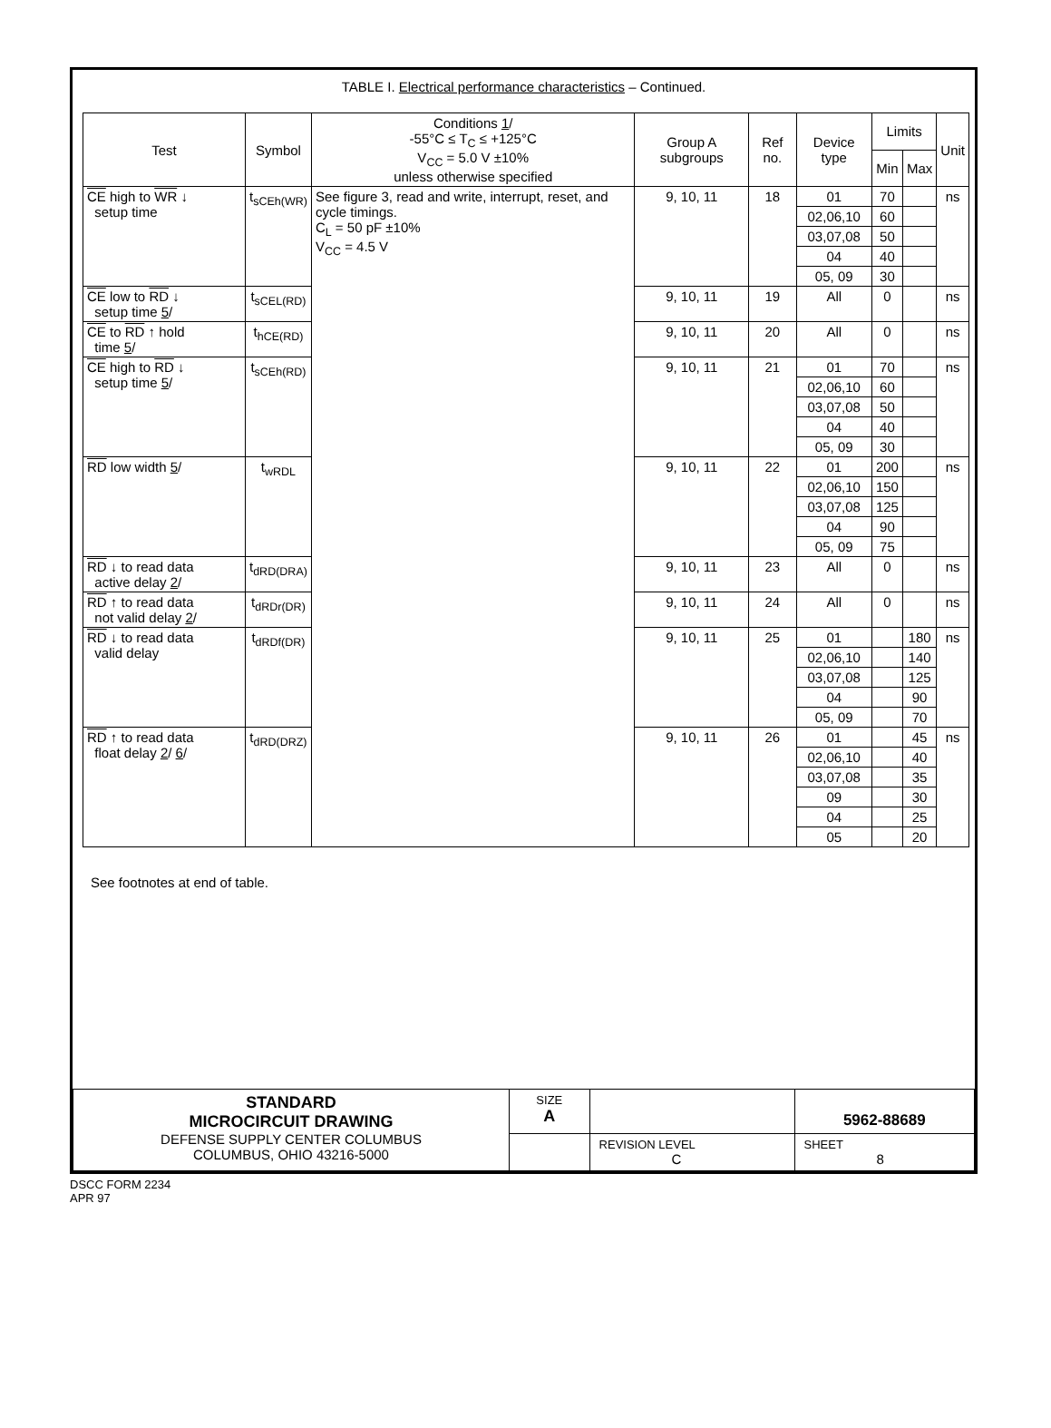TABLE I. Electrical performance characteristics – Continued.
| Test | Symbol | Conditions 1 / -55°C ≤ T<sub>C</sub> ≤ +125°C V<sub>CC</sub> = 5.0 V ±10% unless otherwise specified | Group A subgroups | Ref no. | Device type | Limits | | Unit |
| --- | --- | --- | --- | --- | --- | --- | --- | --- |
| | | | | | | Min | Max | |
| CE high to WR ↓ setup time | t<sub>sCEh(WR)</sub> | See figure 3, read and write, interrupt, reset, and cycle timings. C<sub>L</sub> = 50 pF ±10% V<sub>CC</sub> = 4.5 V | 9, 10, 11 | 18 | 01 | 70 | | ns |
| | | | | | 02,06,10 | 60 | | |
| | | | | | 03,07,08 | 50 | | |
| | | | | | 04 | 40 | | |
| | | | | | 05, 09 | 30 | | |
| CE low to RD ↓ setup time 5 / | t<sub>sCEL(RD)</sub> | | 9, 10, 11 | 19 | All | 0 | | ns |
| CE to RD ↑ hold time 5 / | t<sub>hCE(RD)</sub> | | 9, 10, 11 | 20 | All | 0 | | ns |
| CE high to RD ↓ setup time 5 / | t<sub>sCEh(RD)</sub> | | 9, 10, 11 | 21 | 01 | 70 | | ns |
| | | | | | 02,06,10 | 60 | | |
| | | | | | 03,07,08 | 50 | | |
| | | | | | 04 | 40 | | |
| | | | | | 05, 09 | 30 | | |
| RD low width 5 / | t<sub>wRDL</sub> | | 9, 10, 11 | 22 | 01 | 200 | | ns |
| | | | | | 02,06,10 | 150 | | |
| | | | | | 03,07,08 | 125 | | |
| | | | | | 04 | 90 | | |
| | | | | | 05, 09 | 75 | | |
| RD ↓ to read data active delay 2 / | t<sub>dRD(DRA)</sub> | | 9, 10, 11 | 23 | All | 0 | | ns |
| RD ↑ to read data not valid delay 2 / | t<sub>dRDr(DR)</sub> | | 9, 10, 11 | 24 | All | 0 | | ns |
| RD ↓ to read data valid delay | t<sub>dRDf(DR)</sub> | | 9, 10, 11 | 25 | 01 | | 180 | ns |
| | | | | | 02,06,10 | | 140 | |
| | | | | | 03,07,08 | | 125 | |
| | | | | | 04 | | 90 | |
| | | | | | 05, 09 | | 70 | |
| RD ↑ to read data float delay 2 / 6 / | t<sub>dRD(DRZ)</sub> | | 9, 10, 11 | 26 | 01 | | 45 | ns |
| | | | | | 02,06,10 | | 40 | |
| | | | | | 03,07,08 | | 35 | |
| | | | | | 09 | | 30 | |
| | | | | | 04 | | 25 | |
| | | | | | 05 | | 20 | |
See footnotes at end of table.
| STANDARD MICROCIRCUIT DRAWING DEFENSE SUPPLY CENTER COLUMBUS COLUMBUS, OHIO 43216-5000 | SIZE A | | 5962-88689 |
| | | REVISION LEVEL C | SHEET 8 |
DSCC FORM 2234
APR 97